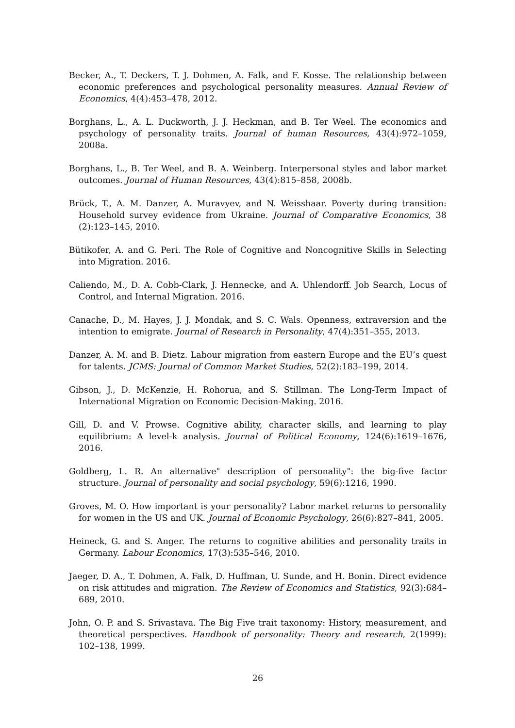Becker, A., T. Deckers, T. J. Dohmen, A. Falk, and F. Kosse. The relationship between economic preferences and psychological personality measures. Annual Review of Economics, 4(4):453–478, 2012.
Borghans, L., A. L. Duckworth, J. J. Heckman, and B. Ter Weel. The economics and psychology of personality traits. Journal of human Resources, 43(4):972–1059, 2008a.
Borghans, L., B. Ter Weel, and B. A. Weinberg. Interpersonal styles and labor market outcomes. Journal of Human Resources, 43(4):815–858, 2008b.
Brück, T., A. M. Danzer, A. Muravyev, and N. Weisshaar. Poverty during transition: Household survey evidence from Ukraine. Journal of Comparative Economics, 38 (2):123–145, 2010.
Bütikofer, A. and G. Peri. The Role of Cognitive and Noncognitive Skills in Selecting into Migration. 2016.
Caliendo, M., D. A. Cobb-Clark, J. Hennecke, and A. Uhlendorff. Job Search, Locus of Control, and Internal Migration. 2016.
Canache, D., M. Hayes, J. J. Mondak, and S. C. Wals. Openness, extraversion and the intention to emigrate. Journal of Research in Personality, 47(4):351–355, 2013.
Danzer, A. M. and B. Dietz. Labour migration from eastern Europe and the EU’s quest for talents. JCMS: Journal of Common Market Studies, 52(2):183–199, 2014.
Gibson, J., D. McKenzie, H. Rohorua, and S. Stillman. The Long-Term Impact of International Migration on Economic Decision-Making. 2016.
Gill, D. and V. Prowse. Cognitive ability, character skills, and learning to play equilibrium: A level-k analysis. Journal of Political Economy, 124(6):1619–1676, 2016.
Goldberg, L. R. An alternative" description of personality": the big-five factor structure. Journal of personality and social psychology, 59(6):1216, 1990.
Groves, M. O. How important is your personality? Labor market returns to personality for women in the US and UK. Journal of Economic Psychology, 26(6):827–841, 2005.
Heineck, G. and S. Anger. The returns to cognitive abilities and personality traits in Germany. Labour Economics, 17(3):535–546, 2010.
Jaeger, D. A., T. Dohmen, A. Falk, D. Huffman, U. Sunde, and H. Bonin. Direct evidence on risk attitudes and migration. The Review of Economics and Statistics, 92(3):684–689, 2010.
John, O. P. and S. Srivastava. The Big Five trait taxonomy: History, measurement, and theoretical perspectives. Handbook of personality: Theory and research, 2(1999): 102–138, 1999.
26